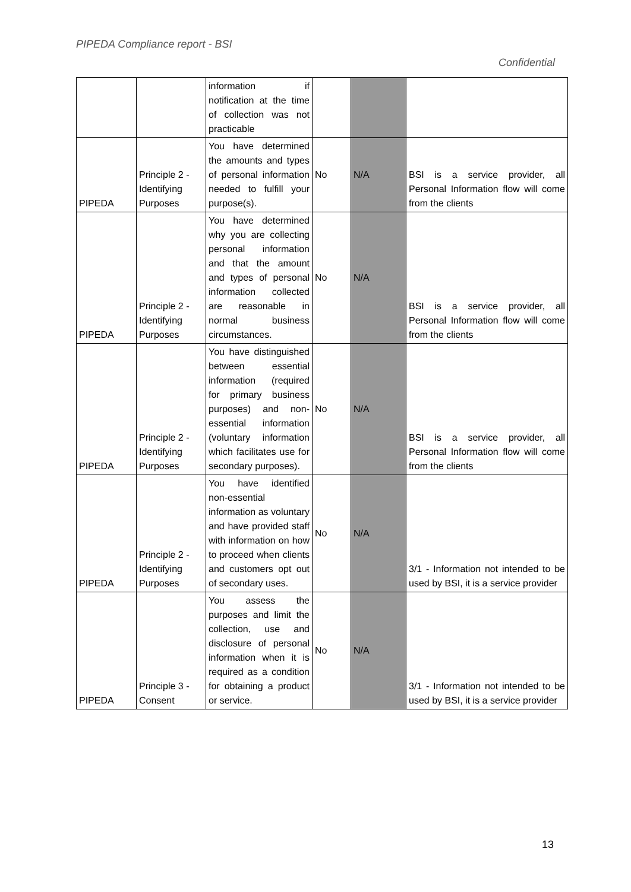PIPEDA Compliance report - BSI
Confidential
| | | information if notification at the time of collection was not practicable | | | |
| PIPEDA | Principle 2 - Identifying Purposes | You have determined the amounts and types of personal information needed to fulfill your purpose(s). | No | N/A | BSI is a service provider, all Personal Information flow will come from the clients |
| PIPEDA | Principle 2 - Identifying Purposes | You have determined why you are collecting personal information and that the amount and types of personal information collected are reasonable in normal business circumstances. | No | N/A | BSI is a service provider, all Personal Information flow will come from the clients |
| PIPEDA | Principle 2 - Identifying Purposes | You have distinguished between essential information (required for primary business purposes) and non-essential information (voluntary information which facilitates use for secondary purposes). | No | N/A | BSI is a service provider, all Personal Information flow will come from the clients |
| PIPEDA | Principle 2 - Identifying Purposes | You have identified non-essential information as voluntary and have provided staff with information on how to proceed when clients and customers opt out of secondary uses. | No | N/A | 3/1 - Information not intended to be used by BSI, it is a service provider |
| PIPEDA | Principle 3 - Consent | You assess the purposes and limit the collection, use and disclosure of personal information when it is required as a condition for obtaining a product or service. | No | N/A | 3/1 - Information not intended to be used by BSI, it is a service provider |
13